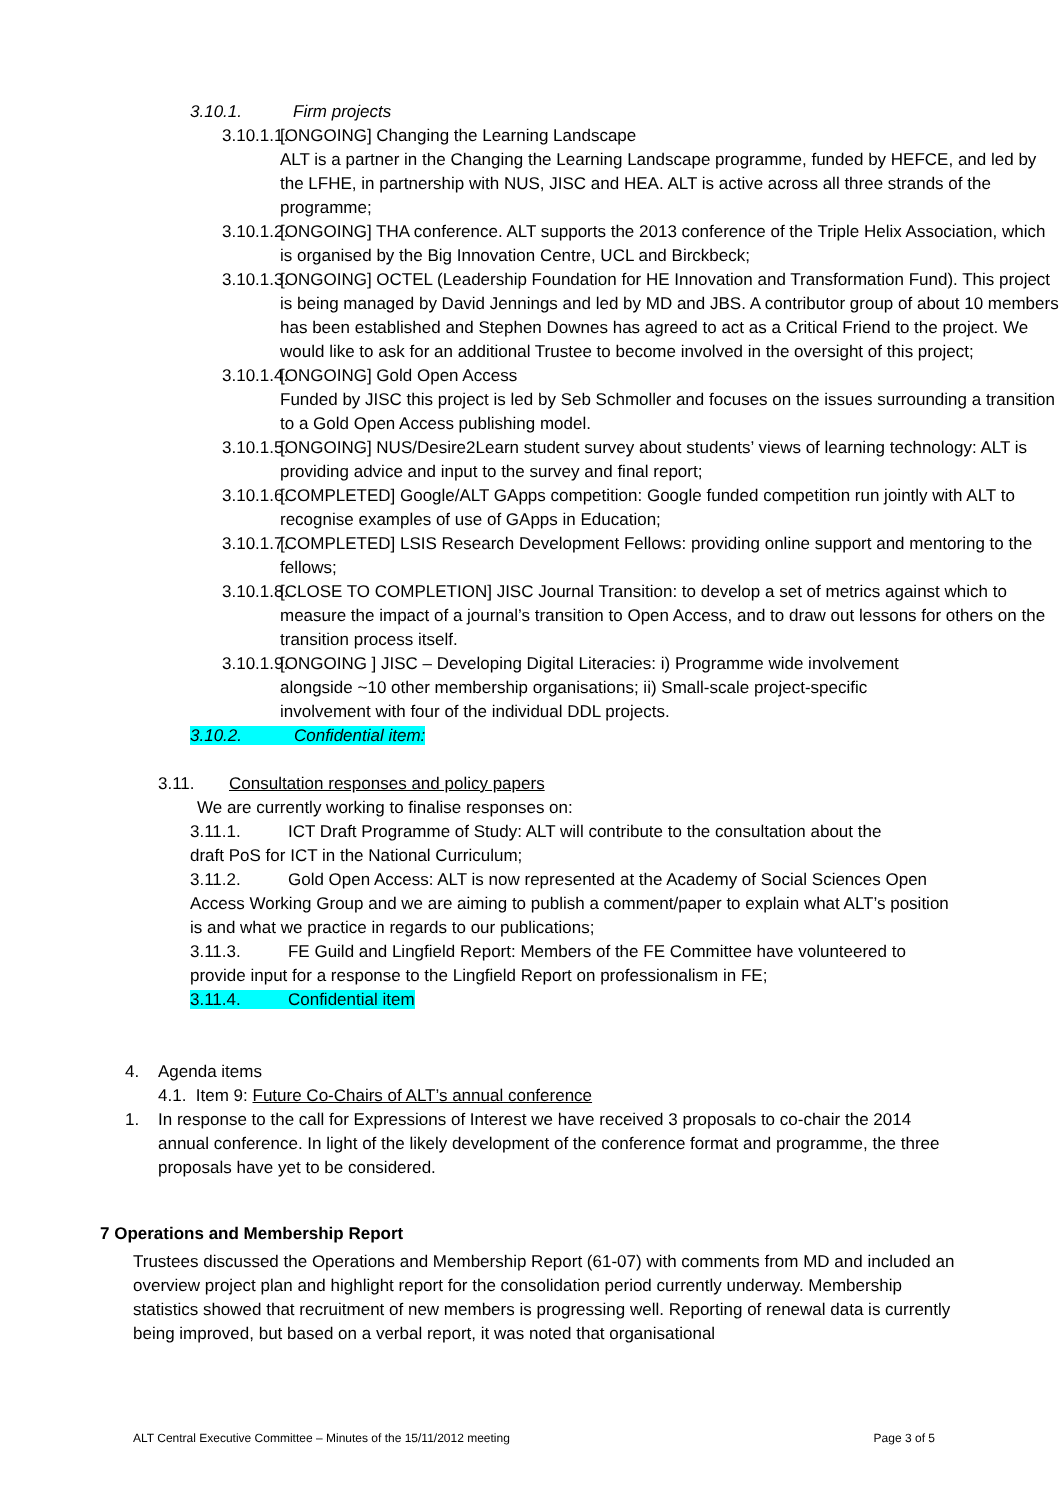3.10.1. Firm projects
3.10.1.1. [ONGOING] Changing the Learning Landscape
ALT is a partner in the Changing the Learning Landscape programme, funded by HEFCE, and led by the LFHE, in partnership with NUS, JISC and HEA. ALT is active across all three strands of the programme;
3.10.1.2. [ONGOING] THA conference. ALT supports the 2013 conference of the Triple Helix Association, which is organised by the Big Innovation Centre, UCL and Birckbeck;
3.10.1.3. [ONGOING] OCTEL (Leadership Foundation for HE Innovation and Transformation Fund). This project is being managed by David Jennings and led by MD and JBS. A contributor group of about 10 members has been established and Stephen Downes has agreed to act as a Critical Friend to the project. We would like to ask for an additional Trustee to become involved in the oversight of this project;
3.10.1.4. [ONGOING] Gold Open Access
Funded by JISC this project is led by Seb Schmoller and focuses on the issues surrounding a transition to a Gold Open Access publishing model.
3.10.1.5. [ONGOING] NUS/Desire2Learn student survey about students’ views of learning technology: ALT is providing advice and input to the survey and final report;
3.10.1.6. [COMPLETED] Google/ALT GApps competition: Google funded competition run jointly with ALT to recognise examples of use of GApps in Education;
3.10.1.7. [COMPLETED] LSIS Research Development Fellows: providing online support and mentoring to the fellows;
3.10.1.8. [CLOSE TO COMPLETION] JISC Journal Transition: to develop a set of metrics against which to measure the impact of a journal’s transition to Open Access, and to draw out lessons for others on the transition process itself.
3.10.1.9. [ONGOING ] JISC – Developing Digital Literacies: i) Programme wide involvement alongside ~10 other membership organisations; ii) Small-scale project-specific involvement with four of the individual DDL projects.
3.10.2. Confidential item:
3.11. Consultation responses and policy papers
We are currently working to finalise responses on:
3.11.1. ICT Draft Programme of Study: ALT will contribute to the consultation about the draft PoS for ICT in the National Curriculum;
3.11.2. Gold Open Access: ALT is now represented at the Academy of Social Sciences Open Access Working Group and we are aiming to publish a comment/paper to explain what ALT’s position is and what we practice in regards to our publications;
3.11.3. FE Guild and Lingfield Report: Members of the FE Committee have volunteered to provide input for a response to the Lingfield Report on professionalism in FE;
3.11.4. Confidential item
4. Agenda items
4.1. Item 9: Future Co-Chairs of ALT’s annual conference
1. In response to the call for Expressions of Interest we have received 3 proposals to co-chair the 2014 annual conference. In light of the likely development of the conference format and programme, the three proposals have yet to be considered.
7 Operations and Membership Report
Trustees discussed the Operations and Membership Report (61-07) with comments from MD and included an overview project plan and highlight report for the consolidation period currently underway. Membership statistics showed that recruitment of new members is progressing well. Reporting of renewal data is currently being improved, but based on a verbal report, it was noted that organisational
ALT Central Executive Committee – Minutes of the 15/11/2012 meeting Page 3 of 5